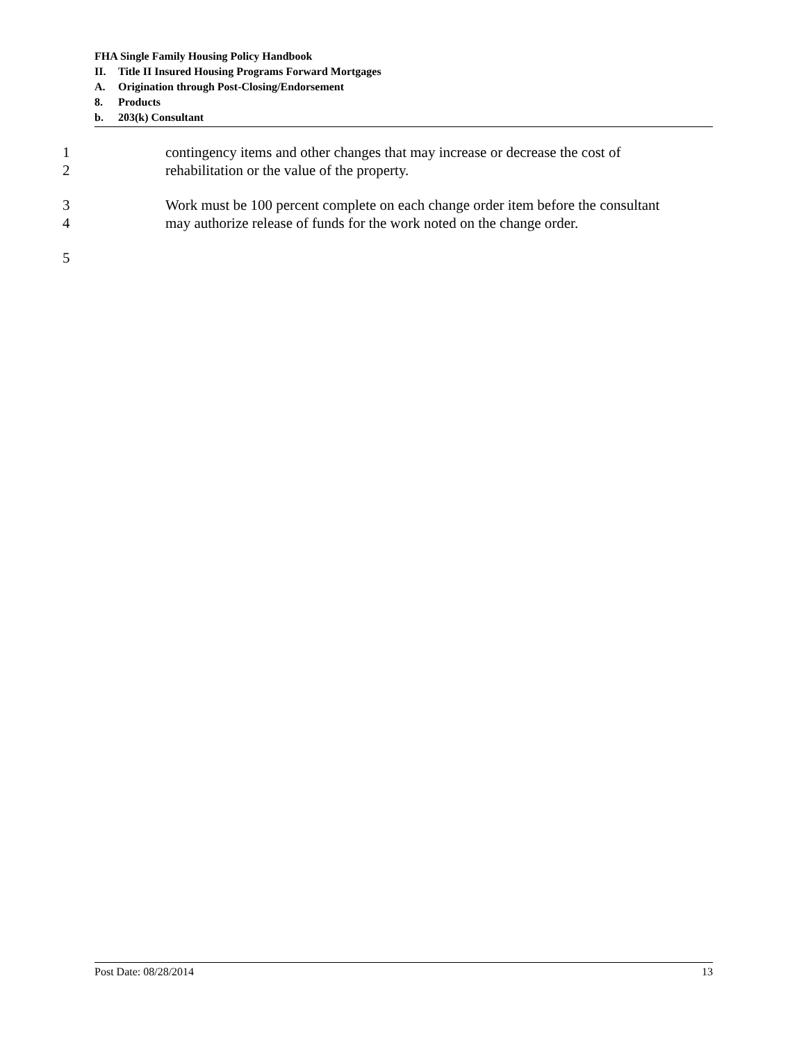FHA Single Family Housing Policy Handbook
II. Title II Insured Housing Programs Forward Mortgages
A. Origination through Post-Closing/Endorsement
8. Products
b. 203(k) Consultant
1 contingency items and other changes that may increase or decrease the cost of
2 rehabilitation or the value of the property.
3 Work must be 100 percent complete on each change order item before the consultant
4 may authorize release of funds for the work noted on the change order.
5
Post Date: 08/28/2014 13